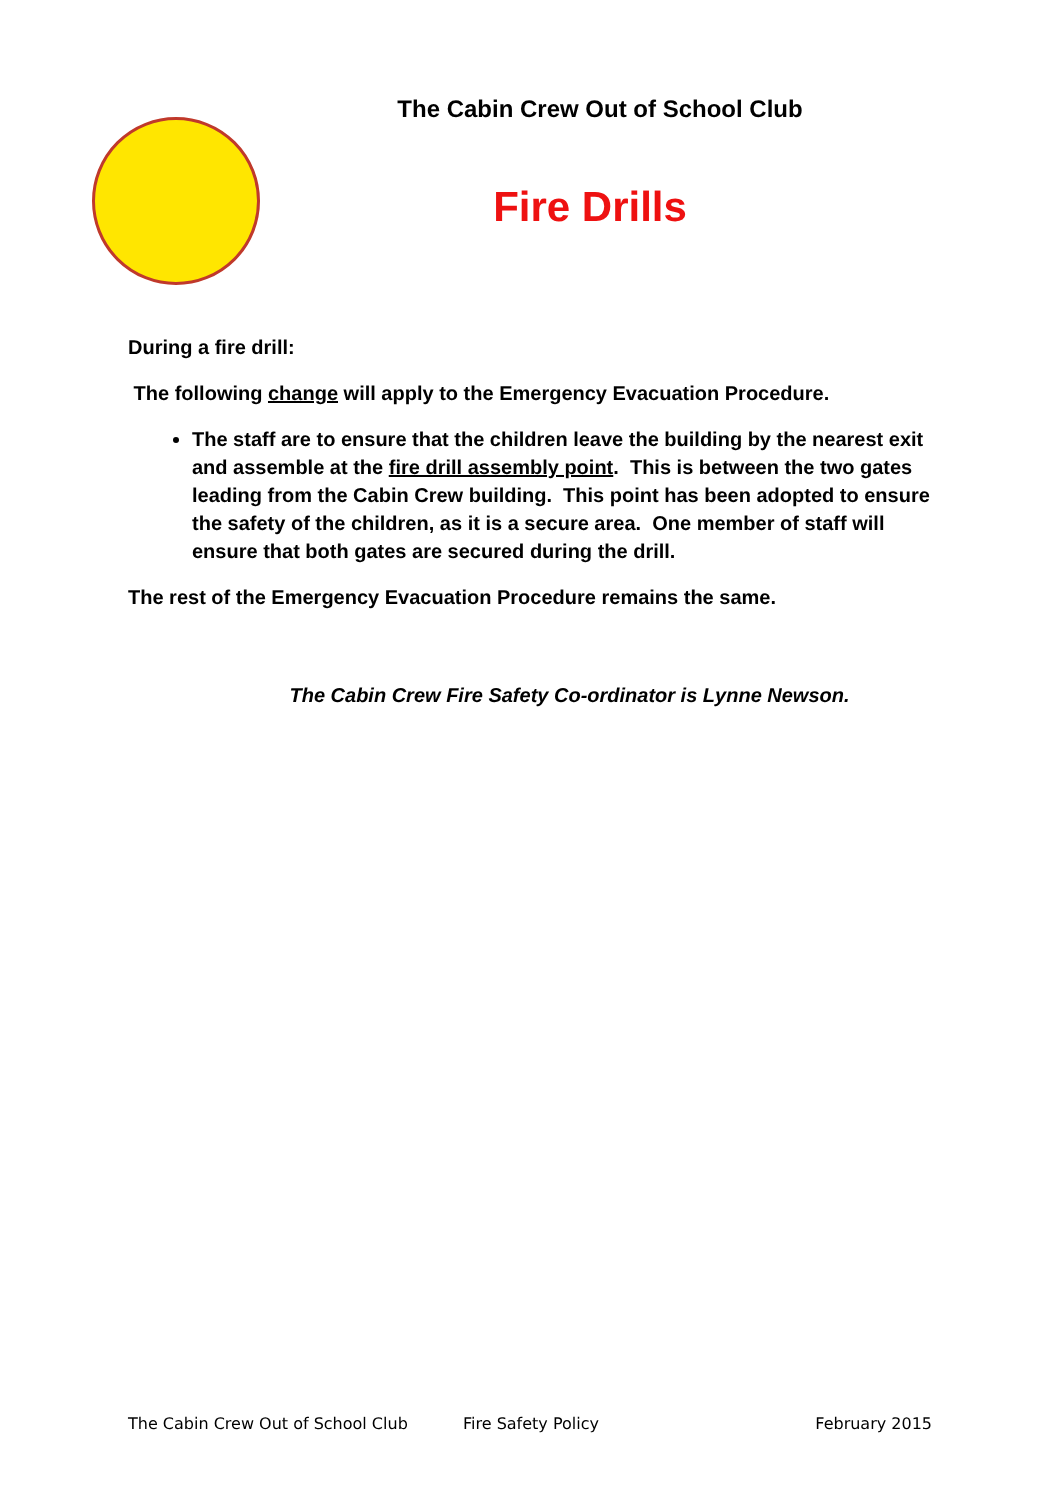The Cabin Crew Out of School Club
Fire Drills
During a fire drill:
The following change will apply to the Emergency Evacuation Procedure.
The staff are to ensure that the children leave the building by the nearest exit and assemble at the fire drill assembly point. This is between the two gates leading from the Cabin Crew building. This point has been adopted to ensure the safety of the children, as it is a secure area. One member of staff will ensure that both gates are secured during the drill.
The rest of the Emergency Evacuation Procedure remains the same.
The Cabin Crew Fire Safety Co-ordinator is Lynne Newson.
The Cabin Crew Out of School Club Fire Safety Policy February 2015